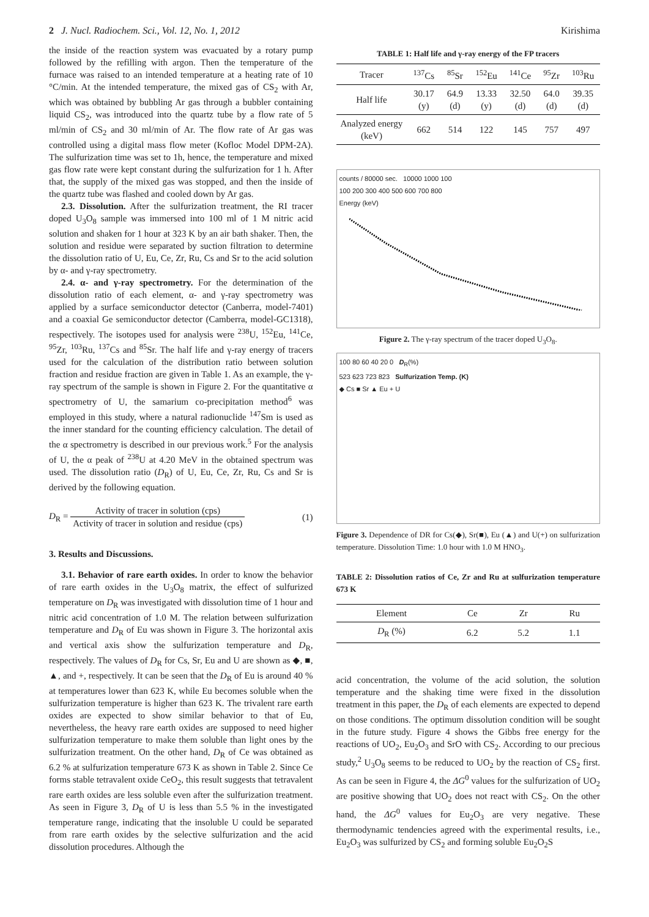2 J. Nucl. Radiochem. Sci., Vol. 12, No. 1, 2012 Kirishima
the inside of the reaction system was evacuated by a rotary pump followed by the refilling with argon. Then the temperature of the furnace was raised to an intended temperature at a heating rate of 10 °C/min. At the intended temperature, the mixed gas of CS<sub>2</sub> with Ar, which was obtained by bubbling Ar gas through a bubbler containing liquid CS<sub>2</sub>, was introduced into the quartz tube by a flow rate of 5 ml/min of CS<sub>2</sub> and 30 ml/min of Ar. The flow rate of Ar gas was controlled using a digital mass flow meter (Kofloc Model DPM-2A). The sulfurization time was set to 1h, hence, the temperature and mixed gas flow rate were kept constant during the sulfurization for 1 h. After that, the supply of the mixed gas was stopped, and then the inside of the quartz tube was flashed and cooled down by Ar gas.
2.3. Dissolution. After the sulfurization treatment, the RI tracer doped U<sub>3</sub>O<sub>8</sub> sample was immersed into 100 ml of 1 M nitric acid solution and shaken for 1 hour at 323 K by an air bath shaker. Then, the solution and residue were separated by suction filtration to determine the dissolution ratio of U, Eu, Ce, Zr, Ru, Cs and Sr to the acid solution by α- and γ-ray spectrometry.
2.4. α- and γ-ray spectrometry. For the determination of the dissolution ratio of each element, α- and γ-ray spectrometry was applied by a surface semiconductor detector (Canberra, model-7401) and a coaxial Ge semiconductor detector (Camberra, model-GC1318), respectively. The isotopes used for analysis were <sup>238</sup>U, <sup>152</sup>Eu, <sup>141</sup>Ce, <sup>95</sup>Zr, <sup>103</sup>Ru, <sup>137</sup>Cs and <sup>85</sup>Sr. The half life and γ-ray energy of tracers used for the calculation of the distribution ratio between solution fraction and residue fraction are given in Table 1. As an example, the γ-ray spectrum of the sample is shown in Figure 2. For the quantitative α spectrometry of U, the samarium co-precipitation method<sup>6</sup> was employed in this study, where a natural radionuclide <sup>147</sup>Sm is used as the inner standard for the counting efficiency calculation. The detail of the α spectrometry is described in our previous work.<sup>5</sup> For the analysis of U, the α peak of <sup>238</sup>U at 4.20 MeV in the obtained spectrum was used. The dissolution ratio (D<sub>R</sub>) of U, Eu, Ce, Zr, Ru, Cs and Sr is derived by the following equation.
D<sub>R</sub> = Activity of tracer in solution (cps) Activity of tracer in solution and residue (cps) (1)
3. Results and Discussions.
3.1. Behavior of rare earth oxides. In order to know the behavior of rare earth oxides in the U<sub>3</sub>O<sub>8</sub> matrix, the effect of sulfurized temperature on D<sub>R</sub> was investigated with dissolution time of 1 hour and nitric acid concentration of 1.0 M. The relation between sulfurization temperature and D<sub>R</sub> of Eu was shown in Figure 3. The horizontal axis and vertical axis show the sulfurization temperature and D<sub>R</sub>, respectively. The values of D<sub>R</sub> for Cs, Sr, Eu and U are shown as ◆, ■, ▲, and +, respectively. It can be seen that the D<sub>R</sub> of Eu is around 40 % at temperatures lower than 623 K, while Eu becomes soluble when the sulfurization temperature is higher than 623 K. The trivalent rare earth oxides are expected to show similar behavior to that of Eu, nevertheless, the heavy rare earth oxides are supposed to need higher sulfurization temperature to make them soluble than light ones by the sulfurization treatment. On the other hand, D<sub>R</sub> of Ce was obtained as 6.2 % at sulfurization temperature 673 K as shown in Table 2. Since Ce forms stable tetravalent oxide CeO<sub>2</sub>, this result suggests that tetravalent rare earth oxides are less soluble even after the sulfurization treatment. As seen in Figure 3, D<sub>R</sub> of U is less than 5.5 % in the investigated temperature range, indicating that the insoluble U could be separated from rare earth oxides by the selective sulfurization and the acid dissolution procedures. Although the
TABLE 1: Half life and γ-ray energy of the FP tracers
| Tracer | <sup>137</sup>Cs | <sup>85</sup>Sr | <sup>152</sup>Eu | <sup>141</sup>Ce | <sup>95</sup>Zr | <sup>103</sup>Ru |
| --- | --- | --- | --- | --- | --- | --- |
| Half life | 30.17 (y) | 64.9 (d) | 13.33 (y) | 32.50 (d) | 64.0 (d) | 39.35 (d) |
| Analyzed energy (keV) | 662 | 514 | 122 | 145 | 757 | 497 |
counts / 80000 sec. 10000 1000 100
100 200 300 400 500 600 700 800
Energy (keV)
Figure 2. The γ-ray spectrum of the tracer doped U<sub>3</sub>O<sub>8</sub>.
100 80 60 40 20 0 D<sub>R</sub>(%)
523 623 723 823 Sulfurization Temp. (K)
◆ Cs ■ Sr ▲ Eu + U
Figure 3. Dependence of DR for Cs(◆), Sr(■), Eu (▲) and U(+) on sulfurization temperature. Dissolution Time: 1.0 hour with 1.0 M HNO<sub>3</sub>.
TABLE 2: Dissolution ratios of Ce, Zr and Ru at sulfurization temperature 673 K
| Element | Ce | Zr | Ru |
| --- | --- | --- | --- |
| D<sub>R</sub> (%) | 6.2 | 5.2 | 1.1 |
acid concentration, the volume of the acid solution, the solution temperature and the shaking time were fixed in the dissolution treatment in this paper, the D<sub>R</sub> of each elements are expected to depend on those conditions. The optimum dissolution condition will be sought in the future study. Figure 4 shows the Gibbs free energy for the reactions of UO<sub>2</sub>, Eu<sub>2</sub>O<sub>3</sub> and SrO with CS<sub>2</sub>. According to our precious study,<sup>2</sup> U<sub>3</sub>O<sub>8</sub> seems to be reduced to UO<sub>2</sub> by the reaction of CS<sub>2</sub> first. As can be seen in Figure 4, the ΔG<sup>0</sup> values for the sulfurization of UO<sub>2</sub> are positive showing that UO<sub>2</sub> does not react with CS<sub>2</sub>. On the other hand, the ΔG<sup>0</sup> values for Eu<sub>2</sub>O<sub>3</sub> are very negative. These thermodynamic tendencies agreed with the experimental results, i.e., Eu<sub>2</sub>O<sub>3</sub> was sulfurized by CS<sub>2</sub> and forming soluble Eu<sub>2</sub>O<sub>2</sub>S